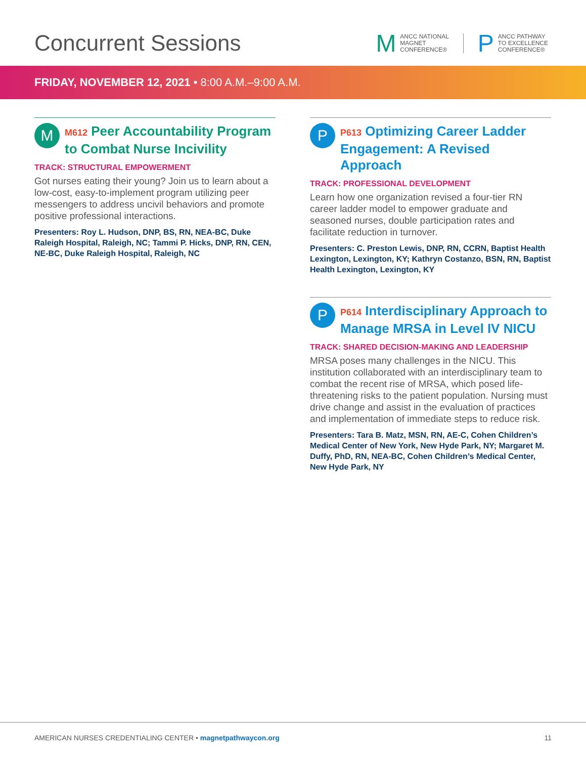Concurrent Sessions
M ANCC NATIONAL
MAGNET
CONFERENCE®
P ANCC PATHWAY
TO EXCELLENCE
CONFERENCE®
FRIDAY, NOVEMBER 12, 2021 • 8:00 A.M.–9:00 A.M.
M
M612 Peer Accountability Program to Combat Nurse Incivility
TRACK: STRUCTURAL EMPOWERMENT
Got nurses eating their young? Join us to learn about a low-cost, easy-to-implement program utilizing peer messengers to address uncivil behaviors and promote positive professional interactions.
Presenters: Roy L. Hudson, DNP, BS, RN, NEA-BC, Duke Raleigh Hospital, Raleigh, NC; Tammi P. Hicks, DNP, RN, CEN, NE-BC, Duke Raleigh Hospital, Raleigh, NC
P
P613 Optimizing Career Ladder Engagement: A Revised Approach
TRACK: PROFESSIONAL DEVELOPMENT
Learn how one organization revised a four-tier RN career ladder model to empower graduate and seasoned nurses, double participation rates and facilitate reduction in turnover.
Presenters: C. Preston Lewis, DNP, RN, CCRN, Baptist Health Lexington, Lexington, KY; Kathryn Costanzo, BSN, RN, Baptist Health Lexington, Lexington, KY
P
P614 Interdisciplinary Approach to Manage MRSA in Level IV NICU
TRACK: SHARED DECISION-MAKING AND LEADERSHIP
MRSA poses many challenges in the NICU. This institution collaborated with an interdisciplinary team to combat the recent rise of MRSA, which posed life-threatening risks to the patient population. Nursing must drive change and assist in the evaluation of practices and implementation of immediate steps to reduce risk.
Presenters: Tara B. Matz, MSN, RN, AE-C, Cohen Children’s Medical Center of New York, New Hyde Park, NY; Margaret M. Duffy, PhD, RN, NEA-BC, Cohen Children’s Medical Center, New Hyde Park, NY
AMERICAN NURSES CREDENTIALING CENTER • magnetpathwaycon.org 11